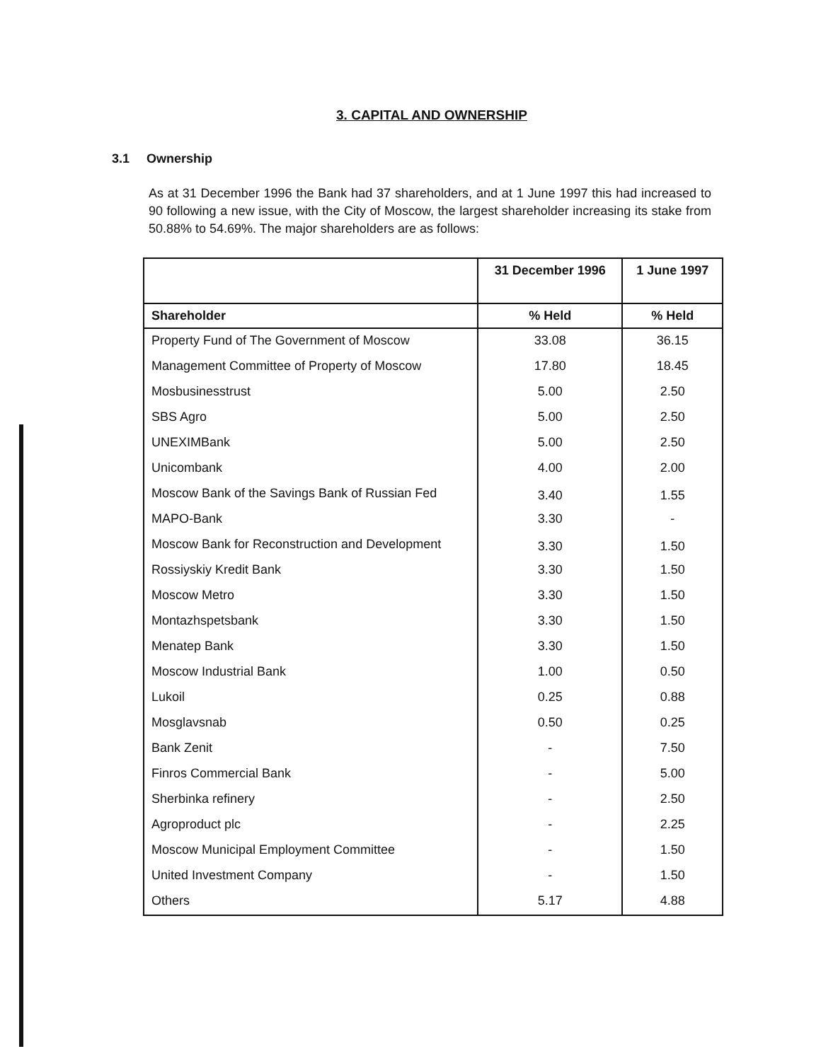3. CAPITAL AND OWNERSHIP
3.1 Ownership
As at 31 December 1996 the Bank had 37 shareholders, and at 1 June 1997 this had increased to 90 following a new issue, with the City of Moscow, the largest shareholder increasing its stake from 50.88% to 54.69%. The major shareholders are as follows:
| | 31 December 1996 | 1 June 1997 |
| --- | --- | --- |
| Shareholder | % Held | % Held |
| Property Fund of The Government of Moscow | 33.08 | 36.15 |
| Management Committee of Property of Moscow | 17.80 | 18.45 |
| Mosbusinesstrust | 5.00 | 2.50 |
| SBS Agro | 5.00 | 2.50 |
| UNEXIMBank | 5.00 | 2.50 |
| Unicombank | 4.00 | 2.00 |
| Moscow Bank of the Savings Bank of Russian Fed | 3.40 | 1.55 |
| MAPO-Bank | 3.30 | - |
| Moscow Bank for Reconstruction and Development | 3.30 | 1.50 |
| Rossiyskiy Kredit Bank | 3.30 | 1.50 |
| Moscow Metro | 3.30 | 1.50 |
| Montazhspetsbank | 3.30 | 1.50 |
| Menatep Bank | 3.30 | 1.50 |
| Moscow Industrial Bank | 1.00 | 0.50 |
| Lukoil | 0.25 | 0.88 |
| Mosglavsnab | 0.50 | 0.25 |
| Bank Zenit | - | 7.50 |
| Finros Commercial Bank | - | 5.00 |
| Sherbinka refinery | - | 2.50 |
| Agroproduct plc | - | 2.25 |
| Moscow Municipal Employment Committee | - | 1.50 |
| United Investment Company | - | 1.50 |
| Others | 5.17 | 4.88 |